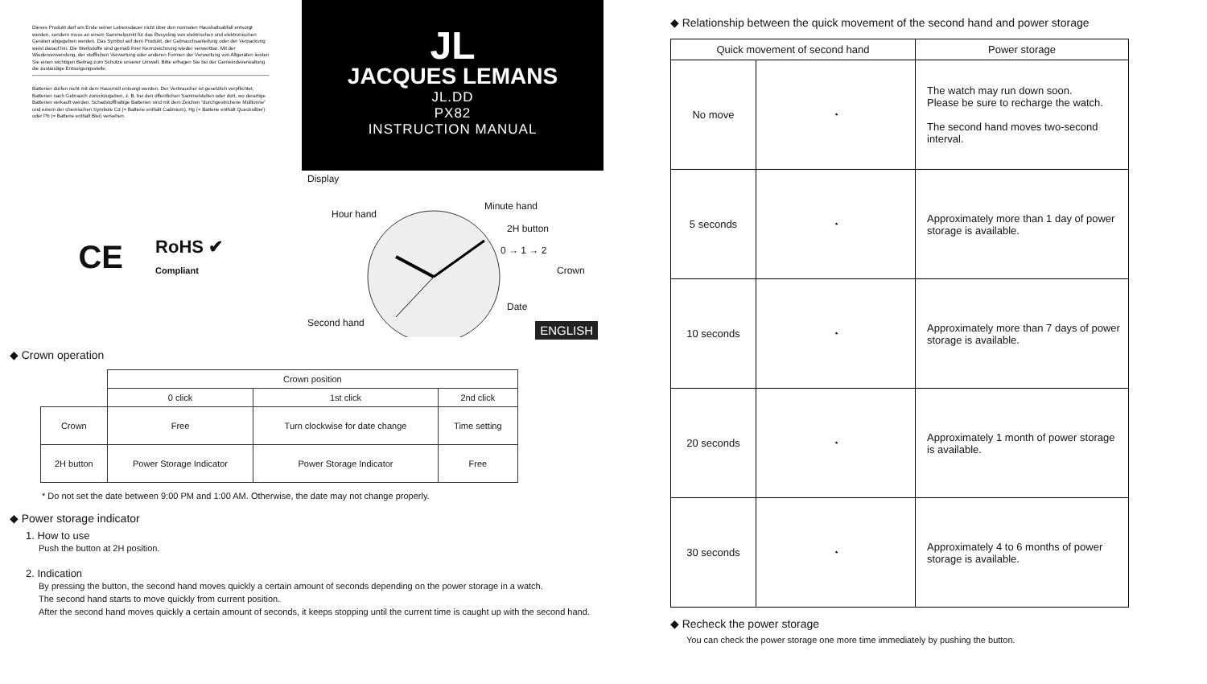Dieses Produkt darf am Ende seiner Lebensdauer nicht über den normalen Haushaltsabfall entsorgt werden, sondern muss an einem Sammelpunkt für das Recycling von elektrischen und elektronischen Geräten abgegeben werden. Das Symbol auf dem Produkt, der Gebrauchsanleitung oder der Verpackung weist darauf hin. Die Werkstoffe sind gemäß ihrer Kennzeichnung wieder verwertbar. Mit der Wiederverwendung, der stofflichen Verwertung oder anderen Formen der Verwertung von Altgeräten leisten Sie einen wichtigen Beitrag zum Schutze unserer Umwelt. Bitte erfragen Sie bei der Gemeindeverwaltung die zuständige Entsorgungsstelle.
Batterien dürfen nicht mit dem Hausmüll entsorgt werden. Der Verbraucher ist gesetzlich verpflichtet, Batterien nach Gebrauch zurückzugeben, z. B. bei den öffentlichen Sammelstellen oder dort, wo derartige Batterien verkauft werden. Schadstoffhaltige Batterien sind mit dem Zeichen “durchgestrichene Mülltonne” und einem der chemischen Symbole Cd (= Batterie enthält Cadmium), Hg (= Batterie enthält Quecksilber) oder Pb (= Batterie enthält Blei) versehen.
JL
JACQUES LEMANS
JL.DD
PX82
INSTRUCTION MANUAL
CE RoHS ✔
Compliant
Display
Hour hand
Minute hand
2H button
0 → 1 → 2
Crown
Date
Second hand ENGLISH
◆ Crown operation
| | Crown position | | |
| | 0 click | 1st click | 2nd click |
| Crown | Free | Turn clockwise for date change | Time setting |
| 2H button | Power Storage Indicator | Power Storage Indicator | Free |
* Do not set the date between 9:00 PM and 1:00 AM. Otherwise, the date may not change properly.
◆ Power storage indicator
1. How to use
Push the button at 2H position.
2. Indication
By pressing the button, the second hand moves quickly a certain amount of seconds depending on the power storage in a watch.
The second hand starts to move quickly from current position.
After the second hand moves quickly a certain amount of seconds, it keeps stopping until the current time is caught up with the second hand.
◆ Relationship between the quick movement of the second hand and power storage
| Quick movement of second hand | | Power storage |
| --- | --- | --- |
| No move | ◔ | The watch may run down soon. Please be sure to recharge the watch. The second hand moves two-second interval. |
| 5 seconds | ◔ | Approximately more than 1 day of power storage is available. |
| 10 seconds | ◔ | Approximately more than 7 days of power storage is available. |
| 20 seconds | ◔ | Approximately 1 month of power storage is available. |
| 30 seconds | ◔ | Approximately 4 to 6 months of power storage is available. |
◆ Recheck the power storage
You can check the power storage one more time immediately by pushing the button.